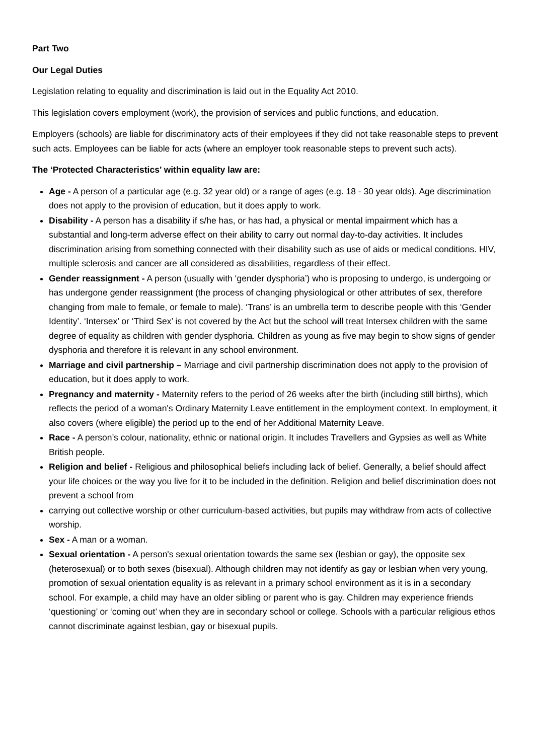Part Two
Our Legal Duties
Legislation relating to equality and discrimination is laid out in the Equality Act 2010.
This legislation covers employment (work), the provision of services and public functions, and education.
Employers (schools) are liable for discriminatory acts of their employees if they did not take reasonable steps to prevent such acts. Employees can be liable for acts (where an employer took reasonable steps to prevent such acts).
The ‘Protected Characteristics’ within equality law are:
Age - A person of a particular age (e.g. 32 year old) or a range of ages (e.g. 18 - 30 year olds). Age discrimination does not apply to the provision of education, but it does apply to work.
Disability - A person has a disability if s/he has, or has had, a physical or mental impairment which has a substantial and long-term adverse effect on their ability to carry out normal day-to-day activities. It includes discrimination arising from something connected with their disability such as use of aids or medical conditions. HIV, multiple sclerosis and cancer are all considered as disabilities, regardless of their effect.
Gender reassignment - A person (usually with ‘gender dysphoria’) who is proposing to undergo, is undergoing or has undergone gender reassignment (the process of changing physiological or other attributes of sex, therefore changing from male to female, or female to male). ‘Trans’ is an umbrella term to describe people with this ‘Gender Identity’. ‘Intersex’ or ‘Third Sex’ is not covered by the Act but the school will treat Intersex children with the same degree of equality as children with gender dysphoria. Children as young as five may begin to show signs of gender dysphoria and therefore it is relevant in any school environment.
Marriage and civil partnership – Marriage and civil partnership discrimination does not apply to the provision of education, but it does apply to work.
Pregnancy and maternity - Maternity refers to the period of 26 weeks after the birth (including still births), which reflects the period of a woman's Ordinary Maternity Leave entitlement in the employment context. In employment, it also covers (where eligible) the period up to the end of her Additional Maternity Leave.
Race - A person’s colour, nationality, ethnic or national origin. It includes Travellers and Gypsies as well as White British people.
Religion and belief - Religious and philosophical beliefs including lack of belief. Generally, a belief should affect your life choices or the way you live for it to be included in the definition. Religion and belief discrimination does not prevent a school from
carrying out collective worship or other curriculum-based activities, but pupils may withdraw from acts of collective worship.
Sex - A man or a woman.
Sexual orientation - A person's sexual orientation towards the same sex (lesbian or gay), the opposite sex (heterosexual) or to both sexes (bisexual). Although children may not identify as gay or lesbian when very young, promotion of sexual orientation equality is as relevant in a primary school environment as it is in a secondary school. For example, a child may have an older sibling or parent who is gay. Children may experience friends ‘questioning’ or ‘coming out’ when they are in secondary school or college. Schools with a particular religious ethos cannot discriminate against lesbian, gay or bisexual pupils.